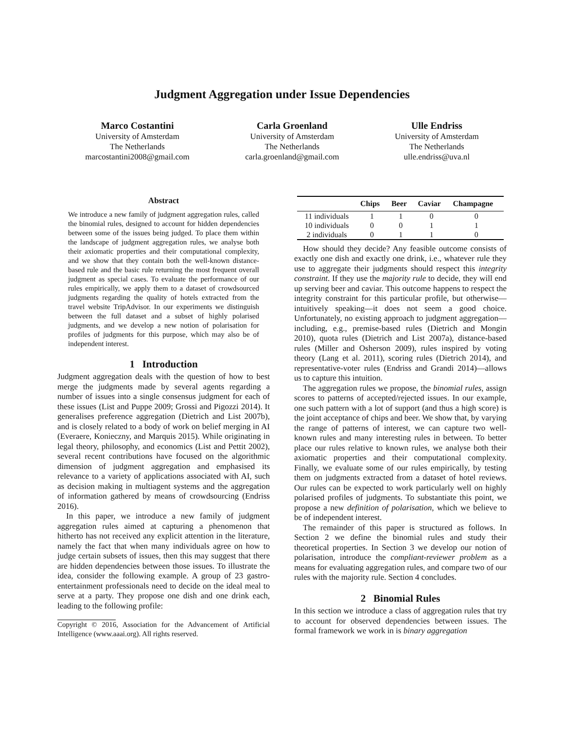Judgment Aggregation under Issue Dependencies
Marco Costantini
University of Amsterdam
The Netherlands
marcostantini2008@gmail.com
Carla Groenland
University of Amsterdam
The Netherlands
carla.groenland@gmail.com
Ulle Endriss
University of Amsterdam
The Netherlands
ulle.endriss@uva.nl
Abstract
We introduce a new family of judgment aggregation rules, called the binomial rules, designed to account for hidden dependencies between some of the issues being judged. To place them within the landscape of judgment aggregation rules, we analyse both their axiomatic properties and their computational complexity, and we show that they contain both the well-known distance-based rule and the basic rule returning the most frequent overall judgment as special cases. To evaluate the performance of our rules empirically, we apply them to a dataset of crowdsourced judgments regarding the quality of hotels extracted from the travel website TripAdvisor. In our experiments we distinguish between the full dataset and a subset of highly polarised judgments, and we develop a new notion of polarisation for profiles of judgments for this purpose, which may also be of independent interest.
1 Introduction
Judgment aggregation deals with the question of how to best merge the judgments made by several agents regarding a number of issues into a single consensus judgment for each of these issues (List and Puppe 2009; Grossi and Pigozzi 2014). It generalises preference aggregation (Dietrich and List 2007b), and is closely related to a body of work on belief merging in AI (Everaere, Konieczny, and Marquis 2015). While originating in legal theory, philosophy, and economics (List and Pettit 2002), several recent contributions have focused on the algorithmic dimension of judgment aggregation and emphasised its relevance to a variety of applications associated with AI, such as decision making in multiagent systems and the aggregation of information gathered by means of crowdsourcing (Endriss 2016).
In this paper, we introduce a new family of judgment aggregation rules aimed at capturing a phenomenon that hitherto has not received any explicit attention in the literature, namely the fact that when many individuals agree on how to judge certain subsets of issues, then this may suggest that there are hidden dependencies between those issues. To illustrate the idea, consider the following example. A group of 23 gastro-entertainment professionals need to decide on the ideal meal to serve at a party. They propose one dish and one drink each, leading to the following profile:
Copyright © 2016, Association for the Advancement of Artificial Intelligence (www.aaai.org). All rights reserved.
| | Chips | Beer | Caviar | Champagne |
| --- | --- | --- | --- | --- |
| 11 individuals | 1 | 1 | 0 | 0 |
| 10 individuals | 0 | 0 | 1 | 1 |
| 2 individuals | 0 | 1 | 1 | 0 |
How should they decide? Any feasible outcome consists of exactly one dish and exactly one drink, i.e., whatever rule they use to aggregate their judgments should respect this integrity constraint. If they use the majority rule to decide, they will end up serving beer and caviar. This outcome happens to respect the integrity constraint for this particular profile, but otherwise—intuitively speaking—it does not seem a good choice. Unfortunately, no existing approach to judgment aggregation—including, e.g., premise-based rules (Dietrich and Mongin 2010), quota rules (Dietrich and List 2007a), distance-based rules (Miller and Osherson 2009), rules inspired by voting theory (Lang et al. 2011), scoring rules (Dietrich 2014), and representative-voter rules (Endriss and Grandi 2014)—allows us to capture this intuition.
The aggregation rules we propose, the binomial rules, assign scores to patterns of accepted/rejected issues. In our example, one such pattern with a lot of support (and thus a high score) is the joint acceptance of chips and beer. We show that, by varying the range of patterns of interest, we can capture two well-known rules and many interesting rules in between. To better place our rules relative to known rules, we analyse both their axiomatic properties and their computational complexity. Finally, we evaluate some of our rules empirically, by testing them on judgments extracted from a dataset of hotel reviews. Our rules can be expected to work particularly well on highly polarised profiles of judgments. To substantiate this point, we propose a new definition of polarisation, which we believe to be of independent interest.
The remainder of this paper is structured as follows. In Section 2 we define the binomial rules and study their theoretical properties. In Section 3 we develop our notion of polarisation, introduce the compliant-reviewer problem as a means for evaluating aggregation rules, and compare two of our rules with the majority rule. Section 4 concludes.
2 Binomial Rules
In this section we introduce a class of aggregation rules that try to account for observed dependencies between issues. The formal framework we work in is binary aggregation